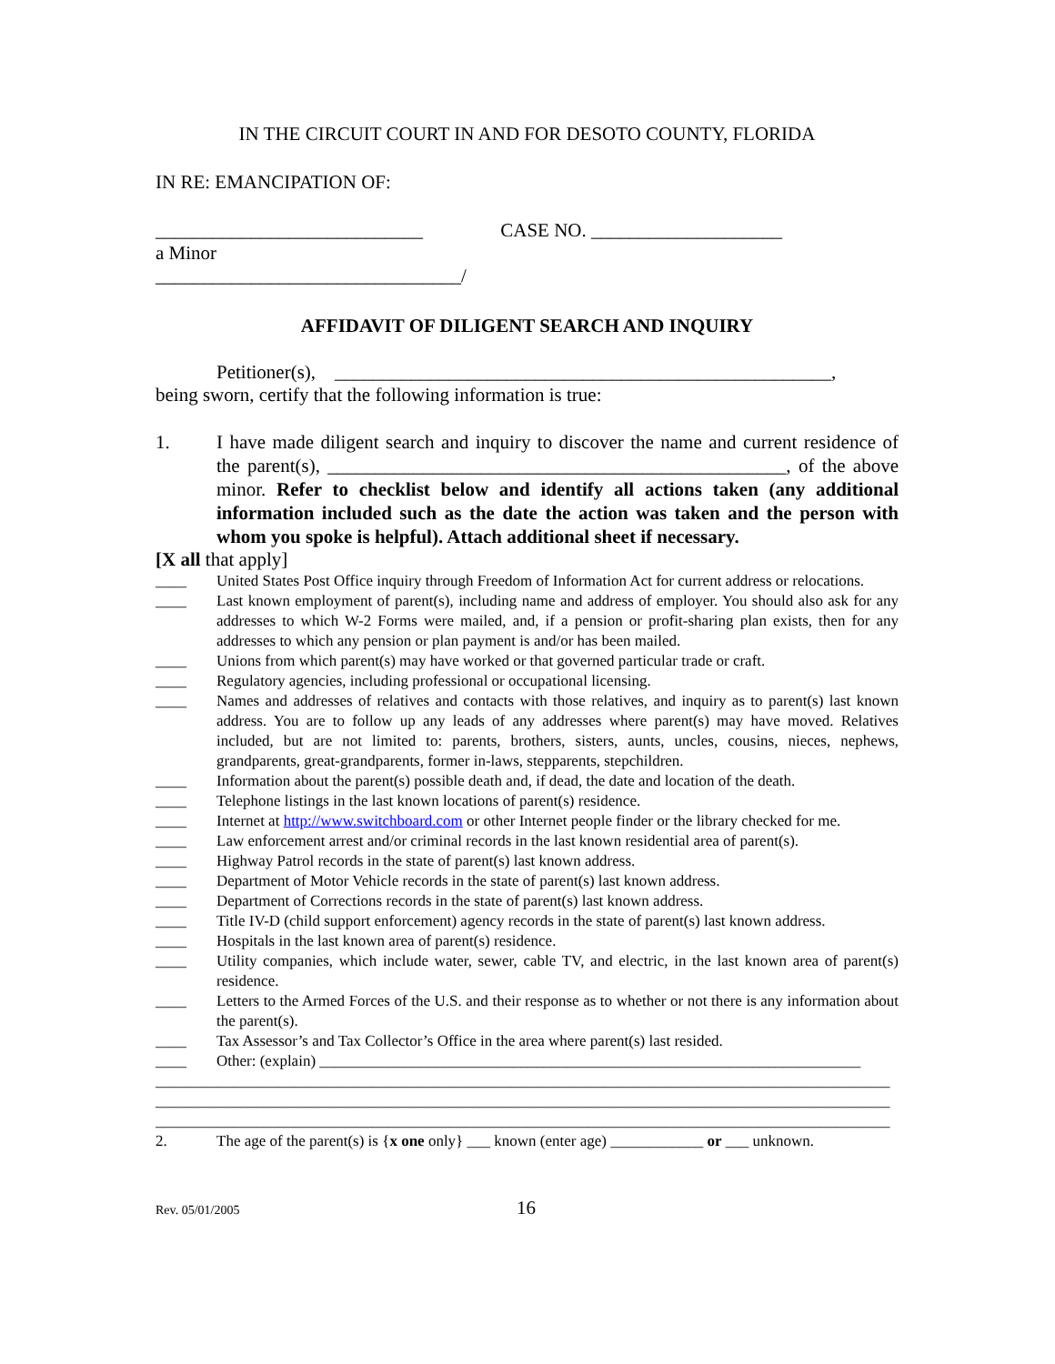IN THE CIRCUIT COURT IN AND FOR DESOTO COUNTY, FLORIDA
IN RE: EMANCIPATION OF:
____________________________ CASE NO. ____________________
a Minor
________________________________/
AFFIDAVIT OF DILIGENT SEARCH AND INQUIRY
Petitioner(s), ____________________________________________________,
being sworn, certify that the following information is true:
1. I have made diligent search and inquiry to discover the name and current residence of the parent(s), ________________________________________________, of the above minor. Refer to checklist below and identify all actions taken (any additional information included such as the date the action was taken and the person with whom you spoke is helpful). Attach additional sheet if necessary.
[X all that apply]
____ United States Post Office inquiry through Freedom of Information Act for current address or relocations.
____ Last known employment of parent(s), including name and address of employer. You should also ask for any addresses to which W-2 Forms were mailed, and, if a pension or profit-sharing plan exists, then for any addresses to which any pension or plan payment is and/or has been mailed.
____ Unions from which parent(s) may have worked or that governed particular trade or craft.
____ Regulatory agencies, including professional or occupational licensing.
____ Names and addresses of relatives and contacts with those relatives, and inquiry as to parent(s) last known address. You are to follow up any leads of any addresses where parent(s) may have moved. Relatives included, but are not limited to: parents, brothers, sisters, aunts, uncles, cousins, nieces, nephews, grandparents, great-grandparents, former in-laws, stepparents, stepchildren.
____ Information about the parent(s) possible death and, if dead, the date and location of the death.
____ Telephone listings in the last known locations of parent(s) residence.
____ Internet at http://www.switchboard.com or other Internet people finder or the library checked for me.
____ Law enforcement arrest and/or criminal records in the last known residential area of parent(s).
____ Highway Patrol records in the state of parent(s) last known address.
____ Department of Motor Vehicle records in the state of parent(s) last known address.
____ Department of Corrections records in the state of parent(s) last known address.
____ Title IV-D (child support enforcement) agency records in the state of parent(s) last known address.
____ Hospitals in the last known area of parent(s) residence.
____ Utility companies, which include water, sewer, cable TV, and electric, in the last known area of parent(s) residence.
____ Letters to the Armed Forces of the U.S. and their response as to whether or not there is any information about the parent(s).
____ Tax Assessor’s and Tax Collector’s Office in the area where parent(s) last resided.
____ Other: (explain) ______________________________________________________________________
_______________________________________________________________________________________________
_______________________________________________________________________________________________
_______________________________________________________________________________________________
2. The age of the parent(s) is {x one only} ___ known (enter age) ____________ or ___ unknown.
Rev. 05/01/2005 16